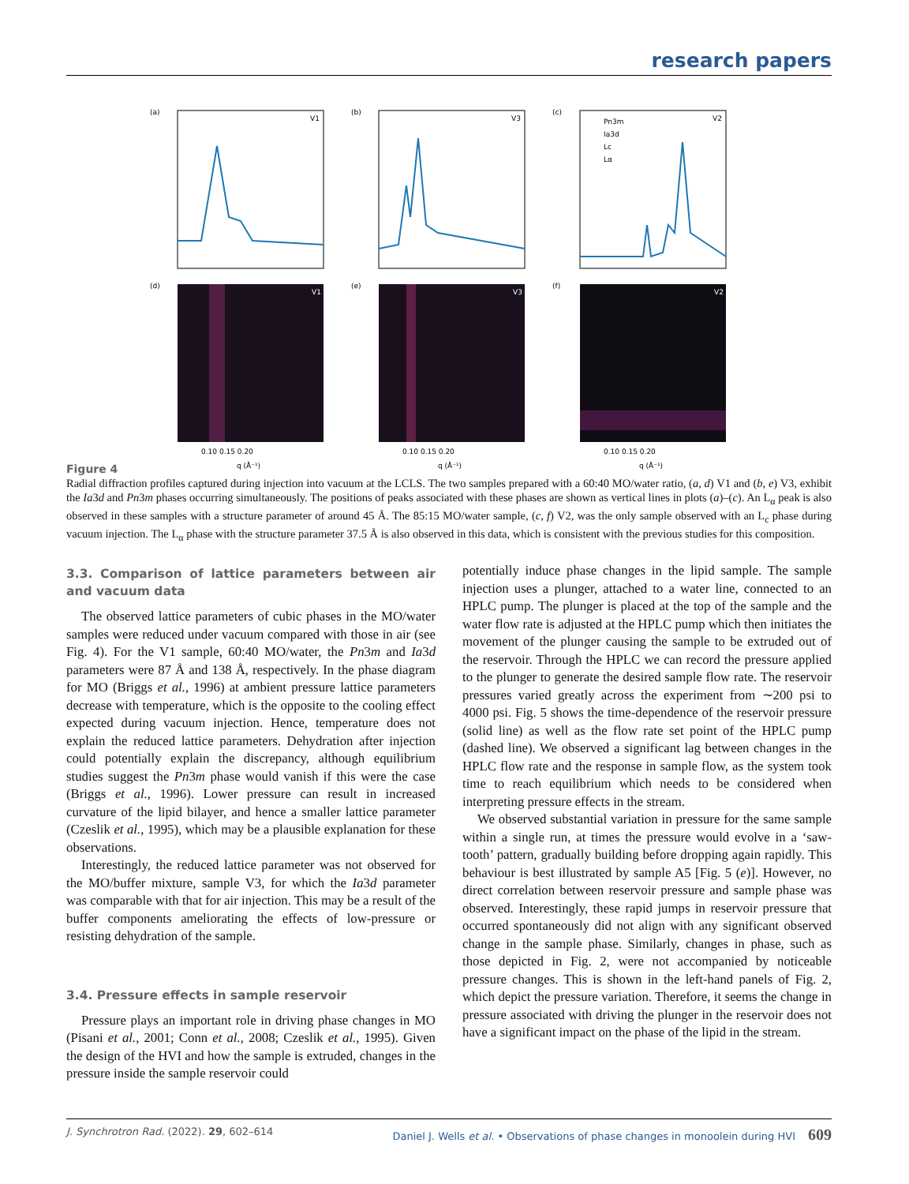research papers
(a)
(b)
(c)
V1
V3
V2
(d)
(e)
(f)
V1
V3
V2
Pn3m
Ia3d
Lc
Lα
0.10 0.15 0.20
0.10 0.15 0.20
0.10 0.15 0.20
q (Å⁻¹)
q (Å⁻¹)
q (Å⁻¹)
Figure 4
Radial diffraction profiles captured during injection into vacuum at the LCLS. The two samples prepared with a 60:40 MO/water ratio, (a, d) V1 and (b, e) V3, exhibit the Ia3d and Pn3m phases occurring simultaneously. The positions of peaks associated with these phases are shown as vertical lines in plots (a)–(c). An L<sub>α</sub> peak is also observed in these samples with a structure parameter of around 45 Å. The 85:15 MO/water sample, (c, f) V2, was the only sample observed with an L<sub>c</sub> phase during vacuum injection. The L<sub>α</sub> phase with the structure parameter 37.5 Å is also observed in this data, which is consistent with the previous studies for this composition.
3.3. Comparison of lattice parameters between air and vacuum data
The observed lattice parameters of cubic phases in the MO/water samples were reduced under vacuum compared with those in air (see Fig. 4). For the V1 sample, 60:40 MO/water, the Pn3m and Ia3d parameters were 87 Å and 138 Å, respectively. In the phase diagram for MO (Briggs et al., 1996) at ambient pressure lattice parameters decrease with temperature, which is the opposite to the cooling effect expected during vacuum injection. Hence, temperature does not explain the reduced lattice parameters. Dehydration after injection could potentially explain the discrepancy, although equilibrium studies suggest the Pn3m phase would vanish if this were the case (Briggs et al., 1996). Lower pressure can result in increased curvature of the lipid bilayer, and hence a smaller lattice parameter (Czeslik et al., 1995), which may be a plausible explanation for these observations.
Interestingly, the reduced lattice parameter was not observed for the MO/buffer mixture, sample V3, for which the Ia3d parameter was comparable with that for air injection. This may be a result of the buffer components ameliorating the effects of low-pressure or resisting dehydration of the sample.
3.4. Pressure effects in sample reservoir
Pressure plays an important role in driving phase changes in MO (Pisani et al., 2001; Conn et al., 2008; Czeslik et al., 1995). Given the design of the HVI and how the sample is extruded, changes in the pressure inside the sample reservoir could
potentially induce phase changes in the lipid sample. The sample injection uses a plunger, attached to a water line, connected to an HPLC pump. The plunger is placed at the top of the sample and the water flow rate is adjusted at the HPLC pump which then initiates the movement of the plunger causing the sample to be extruded out of the reservoir. Through the HPLC we can record the pressure applied to the plunger to generate the desired sample flow rate. The reservoir pressures varied greatly across the experiment from ∼200 psi to 4000 psi. Fig. 5 shows the time-dependence of the reservoir pressure (solid line) as well as the flow rate set point of the HPLC pump (dashed line). We observed a significant lag between changes in the HPLC flow rate and the response in sample flow, as the system took time to reach equilibrium which needs to be considered when interpreting pressure effects in the stream.
We observed substantial variation in pressure for the same sample within a single run, at times the pressure would evolve in a ‘saw-tooth’ pattern, gradually building before dropping again rapidly. This behaviour is best illustrated by sample A5 [Fig. 5 (e)]. However, no direct correlation between reservoir pressure and sample phase was observed. Interestingly, these rapid jumps in reservoir pressure that occurred spontaneously did not align with any significant observed change in the sample phase. Similarly, changes in phase, such as those depicted in Fig. 2, were not accompanied by noticeable pressure changes. This is shown in the left-hand panels of Fig. 2, which depict the pressure variation. Therefore, it seems the change in pressure associated with driving the plunger in the reservoir does not have a significant impact on the phase of the lipid in the stream.
J. Synchrotron Rad. (2022). 29, 602–614 Daniel J. Wells et al. • Observations of phase changes in monoolein during HVI 609